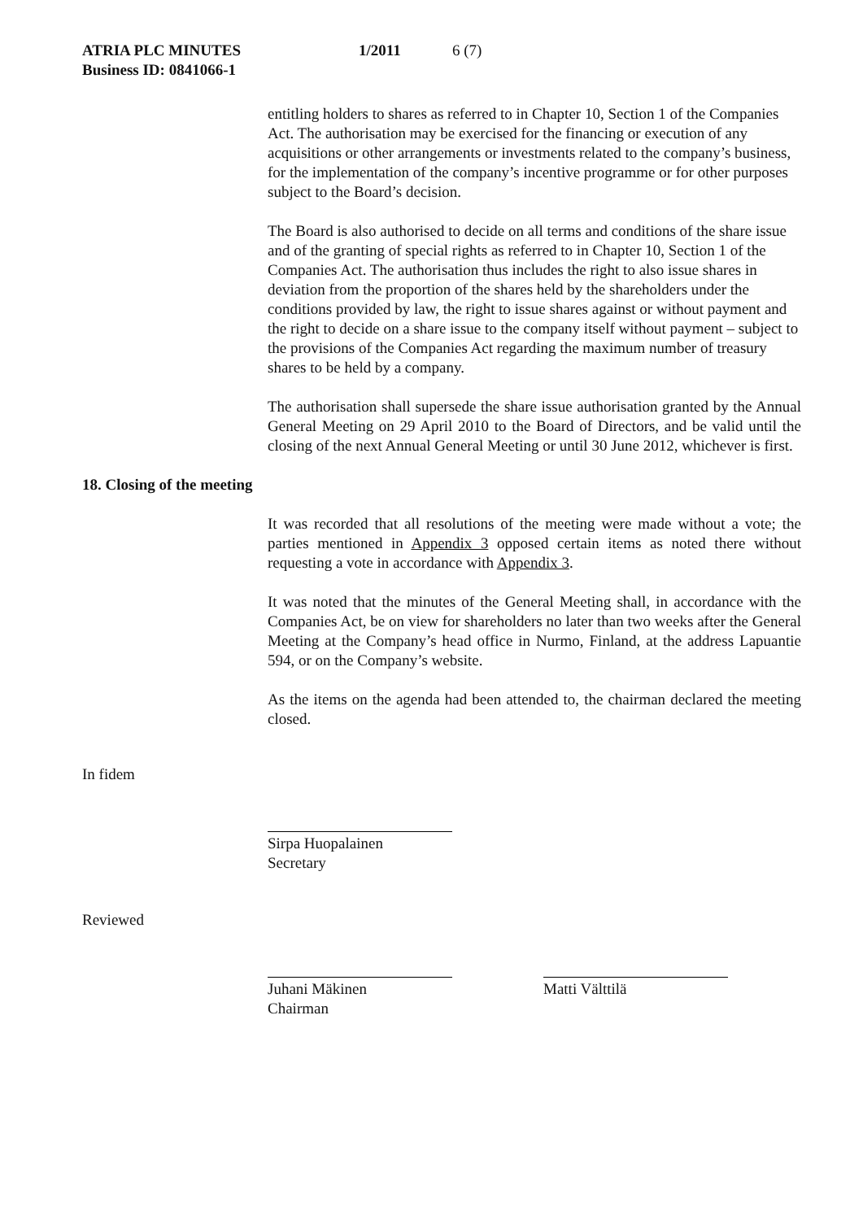ATRIA PLC MINUTES 1/2011 6 (7)
Business ID: 0841066-1
entitling holders to shares as referred to in Chapter 10, Section 1 of the Companies Act. The authorisation may be exercised for the financing or execution of any acquisitions or other arrangements or investments related to the company’s business, for the implementation of the company’s incentive programme or for other purposes subject to the Board’s decision.
The Board is also authorised to decide on all terms and conditions of the share issue and of the granting of special rights as referred to in Chapter 10, Section 1 of the Companies Act. The authorisation thus includes the right to also issue shares in deviation from the proportion of the shares held by the shareholders under the conditions provided by law, the right to issue shares against or without payment and the right to decide on a share issue to the company itself without payment – subject to the provisions of the Companies Act regarding the maximum number of treasury shares to be held by a company.
The authorisation shall supersede the share issue authorisation granted by the Annual General Meeting on 29 April 2010 to the Board of Directors, and be valid until the closing of the next Annual General Meeting or until 30 June 2012, whichever is first.
18. Closing of the meeting
It was recorded that all resolutions of the meeting were made without a vote; the parties mentioned in Appendix 3 opposed certain items as noted there without requesting a vote in accordance with Appendix 3.
It was noted that the minutes of the General Meeting shall, in accordance with the Companies Act, be on view for shareholders no later than two weeks after the General Meeting at the Company’s head office in Nurmo, Finland, at the address Lapuantie 594, or on the Company’s website.
As the items on the agenda had been attended to, the chairman declared the meeting closed.
In fidem
Sirpa Huopalainen
Secretary
Reviewed
Juhani Mäkinen
Chairman
Matti Välttilä